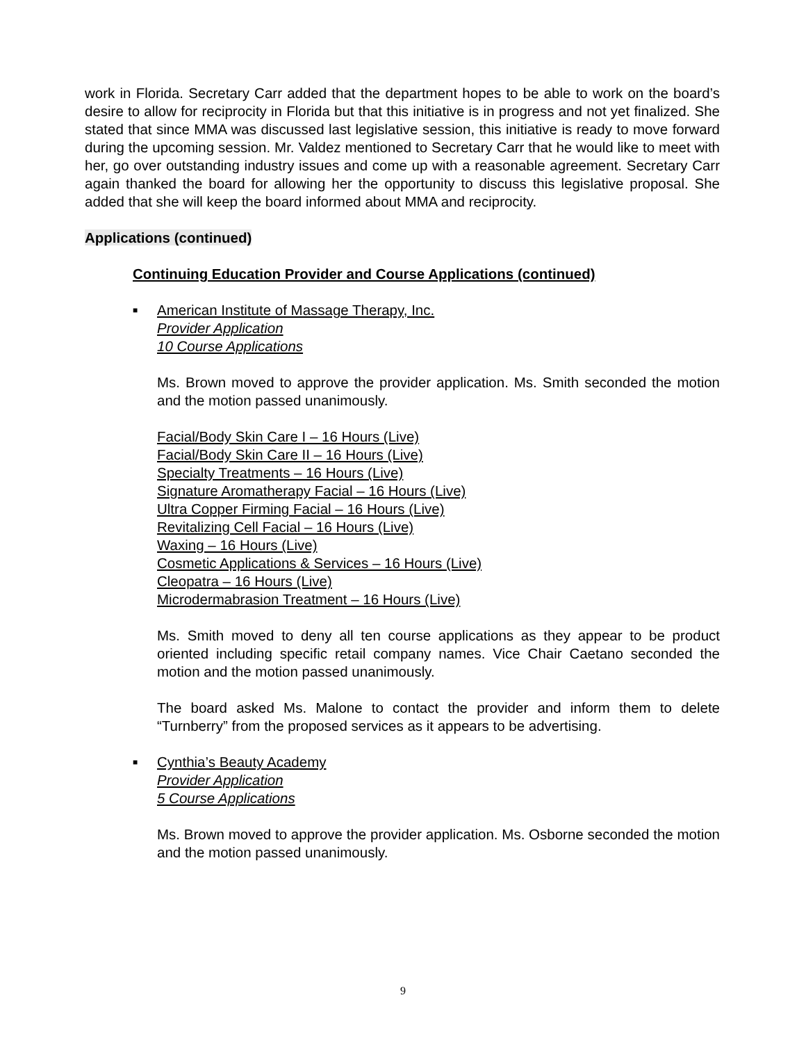work in Florida. Secretary Carr added that the department hopes to be able to work on the board’s desire to allow for reciprocity in Florida but that this initiative is in progress and not yet finalized. She stated that since MMA was discussed last legislative session, this initiative is ready to move forward during the upcoming session. Mr. Valdez mentioned to Secretary Carr that he would like to meet with her, go over outstanding industry issues and come up with a reasonable agreement. Secretary Carr again thanked the board for allowing her the opportunity to discuss this legislative proposal. She added that she will keep the board informed about MMA and reciprocity.
Applications (continued)
Continuing Education Provider and Course Applications (continued)
■
American Institute of Massage Therapy, Inc.
Provider Application
10 Course Applications
Ms. Brown moved to approve the provider application. Ms. Smith seconded the motion and the motion passed unanimously.
Facial/Body Skin Care I – 16 Hours (Live)
Facial/Body Skin Care II – 16 Hours (Live)
Specialty Treatments – 16 Hours (Live)
Signature Aromatherapy Facial – 16 Hours (Live)
Ultra Copper Firming Facial – 16 Hours (Live)
Revitalizing Cell Facial – 16 Hours (Live)
Waxing – 16 Hours (Live)
Cosmetic Applications & Services – 16 Hours (Live)
Cleopatra – 16 Hours (Live)
Microdermabrasion Treatment – 16 Hours (Live)
Ms. Smith moved to deny all ten course applications as they appear to be product oriented including specific retail company names. Vice Chair Caetano seconded the motion and the motion passed unanimously.
The board asked Ms. Malone to contact the provider and inform them to delete “Turnberry” from the proposed services as it appears to be advertising.
■
Cynthia’s Beauty Academy
Provider Application
5 Course Applications
Ms. Brown moved to approve the provider application. Ms. Osborne seconded the motion and the motion passed unanimously.
9